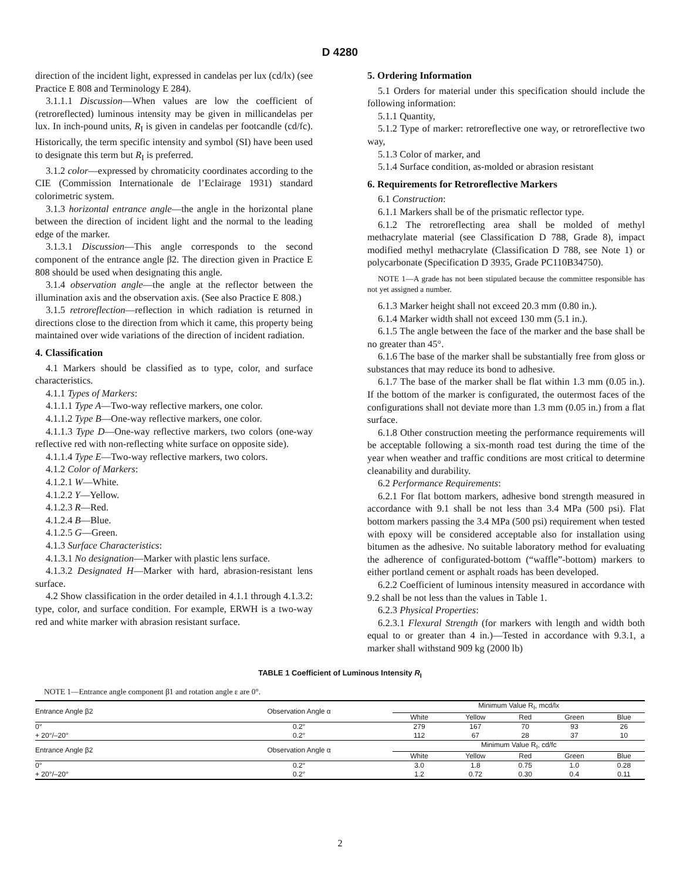D 4280
direction of the incident light, expressed in candelas per lux (cd/lx) (see Practice E 808 and Terminology E 284).
3.1.1.1 Discussion—When values are low the coefficient of (retroreflected) luminous intensity may be given in millicandelas per lux. In inch-pound units, R<sub>I</sub> is given in candelas per footcandle (cd/fc). Historically, the term specific intensity and symbol (SI) have been used to designate this term but R<sub>I</sub> is preferred.
3.1.2 color—expressed by chromaticity coordinates according to the CIE (Commission Internationale de l’Eclairage 1931) standard colorimetric system.
3.1.3 horizontal entrance angle—the angle in the horizontal plane between the direction of incident light and the normal to the leading edge of the marker.
3.1.3.1 Discussion—This angle corresponds to the second component of the entrance angle β2. The direction given in Practice E 808 should be used when designating this angle.
3.1.4 observation angle—the angle at the reflector between the illumination axis and the observation axis. (See also Practice E 808.)
3.1.5 retroreflection—reflection in which radiation is returned in directions close to the direction from which it came, this property being maintained over wide variations of the direction of incident radiation.
4. Classification
4.1 Markers should be classified as to type, color, and surface characteristics.
4.1.1 Types of Markers:
4.1.1.1 Type A—Two-way reflective markers, one color.
4.1.1.2 Type B—One-way reflective markers, one color.
4.1.1.3 Type D—One-way reflective markers, two colors (one-way reflective red with non-reflecting white surface on opposite side).
4.1.1.4 Type E—Two-way reflective markers, two colors.
4.1.2 Color of Markers:
4.1.2.1 W—White.
4.1.2.2 Y—Yellow.
4.1.2.3 R—Red.
4.1.2.4 B—Blue.
4.1.2.5 G—Green.
4.1.3 Surface Characteristics:
4.1.3.1 No designation—Marker with plastic lens surface.
4.1.3.2 Designated H—Marker with hard, abrasion-resistant lens surface.
4.2 Show classification in the order detailed in 4.1.1 through 4.1.3.2: type, color, and surface condition. For example, ERWH is a two-way red and white marker with abrasion resistant surface.
5. Ordering Information
5.1 Orders for material under this specification should include the following information:
5.1.1 Quantity,
5.1.2 Type of marker: retroreflective one way, or retroreflective two way,
5.1.3 Color of marker, and
5.1.4 Surface condition, as-molded or abrasion resistant
6. Requirements for Retroreflective Markers
6.1 Construction:
6.1.1 Markers shall be of the prismatic reflector type.
6.1.2 The retroreflecting area shall be molded of methyl methacrylate material (see Classification D 788, Grade 8), impact modified methyl methacrylate (Classification D 788, see Note 1) or polycarbonate (Specification D 3935, Grade PC110B34750).
NOTE 1—A grade has not been stipulated because the committee responsible has not yet assigned a number.
6.1.3 Marker height shall not exceed 20.3 mm (0.80 in.).
6.1.4 Marker width shall not exceed 130 mm (5.1 in.).
6.1.5 The angle between the face of the marker and the base shall be no greater than 45°.
6.1.6 The base of the marker shall be substantially free from gloss or substances that may reduce its bond to adhesive.
6.1.7 The base of the marker shall be flat within 1.3 mm (0.05 in.). If the bottom of the marker is configurated, the outermost faces of the configurations shall not deviate more than 1.3 mm (0.05 in.) from a flat surface.
6.1.8 Other construction meeting the performance requirements will be acceptable following a six-month road test during the time of the year when weather and traffic conditions are most critical to determine cleanability and durability.
6.2 Performance Requirements:
6.2.1 For flat bottom markers, adhesive bond strength measured in accordance with 9.1 shall be not less than 3.4 MPa (500 psi). Flat bottom markers passing the 3.4 MPa (500 psi) requirement when tested with epoxy will be considered acceptable also for installation using bitumen as the adhesive. No suitable laboratory method for evaluating the adherence of configurated-bottom (“waffle”-bottom) markers to either portland cement or asphalt roads has been developed.
6.2.2 Coefficient of luminous intensity measured in accordance with 9.2 shall be not less than the values in Table 1.
6.2.3 Physical Properties:
6.2.3.1 Flexural Strength (for markers with length and width both equal to or greater than 4 in.)—Tested in accordance with 9.3.1, a marker shall withstand 909 kg (2000 lb)
TABLE 1 Coefficient of Luminous Intensity R<sub>I</sub>
NOTE 1—Entrance angle component β1 and rotation angle ε are 0°.
| Entrance Angle β2 | Observation Angle α | Minimum Value R<sub>I</sub>, mcd/lx | | | | |
| --- | --- | --- | --- | --- | --- | --- |
| | | White | Yellow | Red | Green | Blue |
| 0° | 0.2° | 279 | 167 | 70 | 93 | 26 |
| + 20°/–20° | 0.2° | 112 | 67 | 28 | 37 | 10 |
| Entrance Angle β2 | Observation Angle α | Minimum Value R<sub>I</sub>, cd/fc | | | | |
| | | White | Yellow | Red | Green | Blue |
| 0° | 0.2° | 3.0 | 1.8 | 0.75 | 1.0 | 0.28 |
| + 20°/–20° | 0.2° | 1.2 | 0.72 | 0.30 | 0.4 | 0.11 |
2